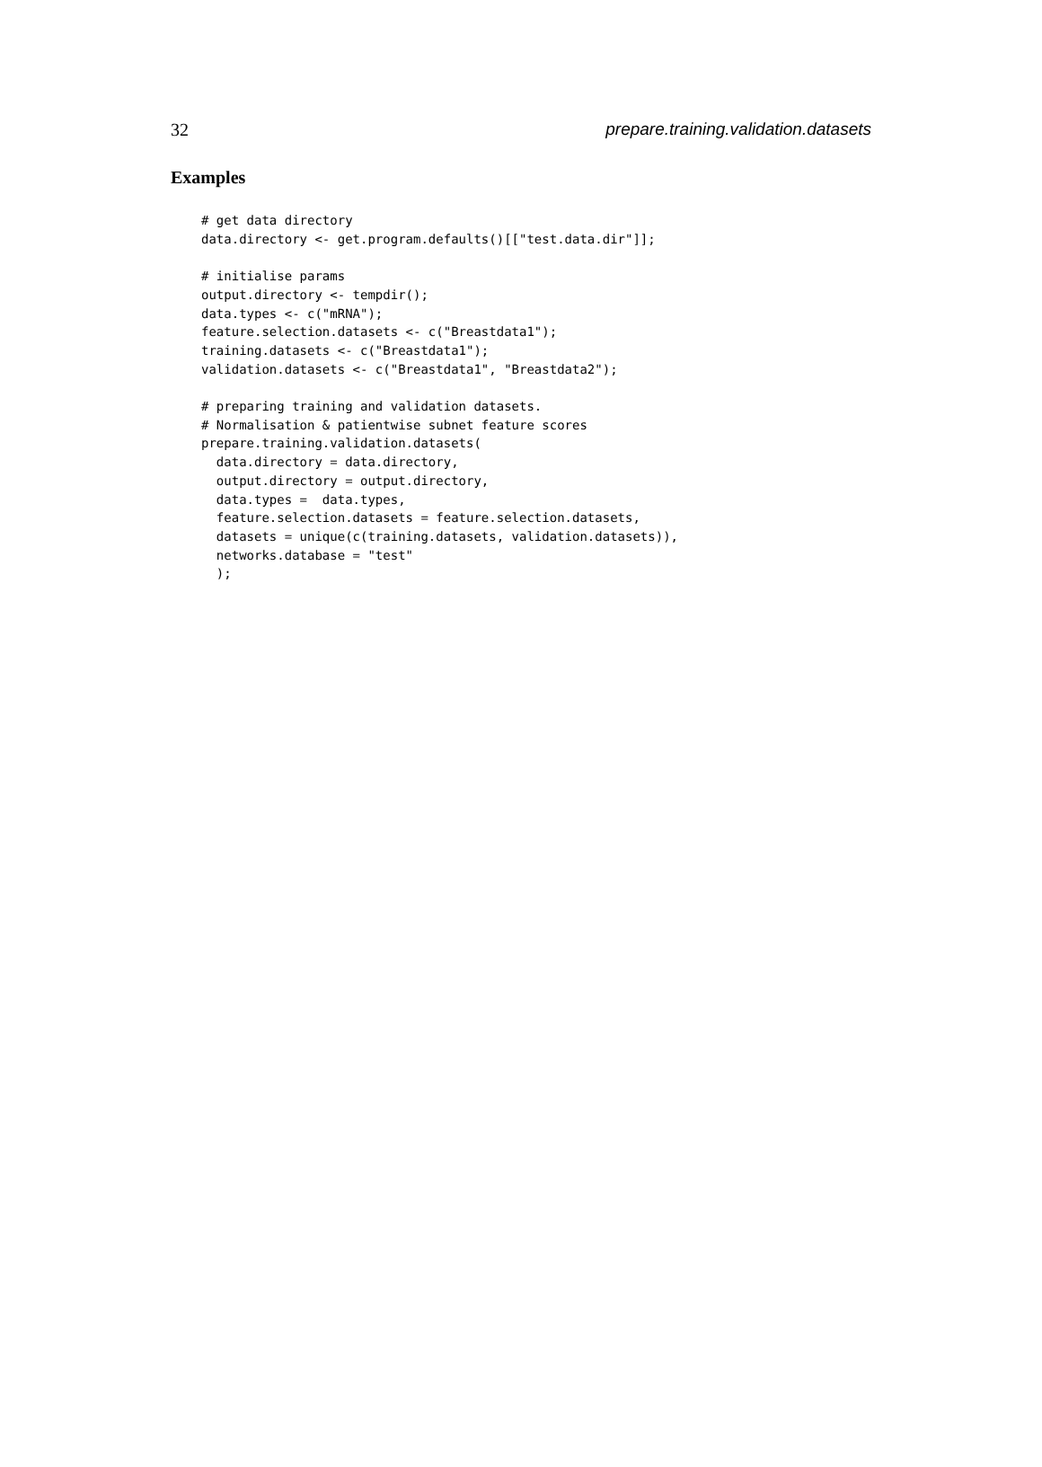32 prepare.training.validation.datasets
Examples
# get data directory
data.directory <- get.program.defaults()[["test.data.dir"]];

# initialise params
output.directory <- tempdir();
data.types <- c("mRNA");
feature.selection.datasets <- c("Breastdata1");
training.datasets <- c("Breastdata1");
validation.datasets <- c("Breastdata1", "Breastdata2");

# preparing training and validation datasets.
# Normalisation & patientwise subnet feature scores
prepare.training.validation.datasets(
  data.directory = data.directory,
  output.directory = output.directory,
  data.types =  data.types,
  feature.selection.datasets = feature.selection.datasets,
  datasets = unique(c(training.datasets, validation.datasets)),
  networks.database = "test"
  );